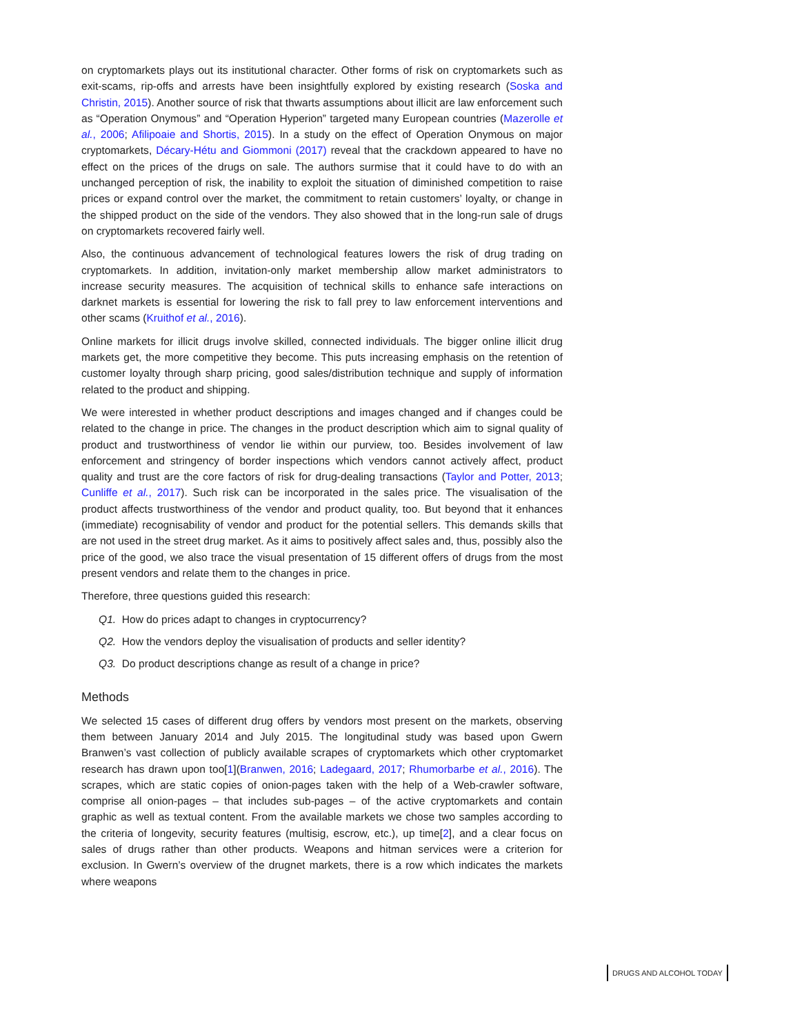on cryptomarkets plays out its institutional character. Other forms of risk on cryptomarkets such as exit-scams, rip-offs and arrests have been insightfully explored by existing research (Soska and Christin, 2015). Another source of risk that thwarts assumptions about illicit are law enforcement such as “Operation Onymous” and “Operation Hyperion” targeted many European countries (Mazerolle et al., 2006; Afilipoaie and Shortis, 2015). In a study on the effect of Operation Onymous on major cryptomarkets, Décary-Hétu and Giommoni (2017) reveal that the crackdown appeared to have no effect on the prices of the drugs on sale. The authors surmise that it could have to do with an unchanged perception of risk, the inability to exploit the situation of diminished competition to raise prices or expand control over the market, the commitment to retain customers’ loyalty, or change in the shipped product on the side of the vendors. They also showed that in the long-run sale of drugs on cryptomarkets recovered fairly well.
Also, the continuous advancement of technological features lowers the risk of drug trading on cryptomarkets. In addition, invitation-only market membership allow market administrators to increase security measures. The acquisition of technical skills to enhance safe interactions on darknet markets is essential for lowering the risk to fall prey to law enforcement interventions and other scams (Kruithof et al., 2016).
Online markets for illicit drugs involve skilled, connected individuals. The bigger online illicit drug markets get, the more competitive they become. This puts increasing emphasis on the retention of customer loyalty through sharp pricing, good sales/distribution technique and supply of information related to the product and shipping.
We were interested in whether product descriptions and images changed and if changes could be related to the change in price. The changes in the product description which aim to signal quality of product and trustworthiness of vendor lie within our purview, too. Besides involvement of law enforcement and stringency of border inspections which vendors cannot actively affect, product quality and trust are the core factors of risk for drug-dealing transactions (Taylor and Potter, 2013; Cunliffe et al., 2017). Such risk can be incorporated in the sales price. The visualisation of the product affects trustworthiness of the vendor and product quality, too. But beyond that it enhances (immediate) recognisability of vendor and product for the potential sellers. This demands skills that are not used in the street drug market. As it aims to positively affect sales and, thus, possibly also the price of the good, we also trace the visual presentation of 15 different offers of drugs from the most present vendors and relate them to the changes in price.
Therefore, three questions guided this research:
Q1. How do prices adapt to changes in cryptocurrency?
Q2. How the vendors deploy the visualisation of products and seller identity?
Q3. Do product descriptions change as result of a change in price?
Methods
We selected 15 cases of different drug offers by vendors most present on the markets, observing them between January 2014 and July 2015. The longitudinal study was based upon Gwern Branwen’s vast collection of publicly available scrapes of cryptomarkets which other cryptomarket research has drawn upon too[1](Branwen, 2016; Ladegaard, 2017; Rhumorbarbe et al., 2016). The scrapes, which are static copies of onion-pages taken with the help of a Web-crawler software, comprise all onion-pages – that includes sub-pages – of the active cryptomarkets and contain graphic as well as textual content. From the available markets we chose two samples according to the criteria of longevity, security features (multisig, escrow, etc.), up time[2], and a clear focus on sales of drugs rather than other products. Weapons and hitman services were a criterion for exclusion. In Gwern’s overview of the drugnet markets, there is a row which indicates the markets where weapons
DRUGS AND ALCOHOL TODAY